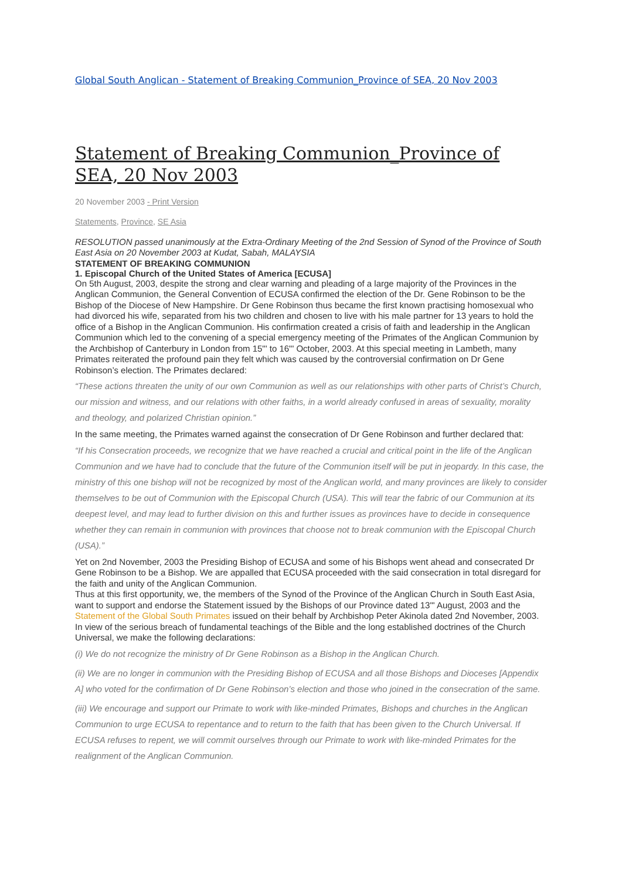Global South Anglican - Statement of Breaking Communion_Province of SEA, 20 Nov 2003
Statement of Breaking Communion_Province of SEA, 20 Nov 2003
20 November 2003 - Print Version
Statements, Province, SE Asia
RESOLUTION passed unanimously at the Extra-Ordinary Meeting of the 2nd Session of Synod of the Province of South East Asia on 20 November 2003 at Kudat, Sabah, MALAYSIA
STATEMENT OF BREAKING COMMUNION
1. Episcopal Church of the United States of America [ECUSA]
On 5th August, 2003, despite the strong and clear warning and pleading of a large majority of the Provinces in the Anglican Communion, the General Convention of ECUSA confirmed the election of the Dr. Gene Robinson to be the Bishop of the Diocese of New Hampshire. Dr Gene Robinson thus became the first known practising homosexual who had divorced his wife, separated from his two children and chosen to live with his male partner for 13 years to hold the office of a Bishop in the Anglican Communion. His confirmation created a crisis of faith and leadership in the Anglican Communion which led to the convening of a special emergency meeting of the Primates of the Anglican Communion by the Archbishop of Canterbury in London from 15"' to 16"' October, 2003. At this special meeting in Lambeth, many Primates reiterated the profound pain they felt which was caused by the controversial confirmation on Dr Gene Robinson’s election. The Primates declared:
“These actions threaten the unity of our own Communion as well as our relationships with other parts of Christ’s Church, our mission and witness, and our relations with other faiths, in a world already confused in areas of sexuality, morality and theology, and polarized Christian opinion.”
In the same meeting, the Primates warned against the consecration of Dr Gene Robinson and further declared that:
“If his Consecration proceeds, we recognize that we have reached a crucial and critical point in the life of the Anglican Communion and we have had to conclude that the future of the Communion itself will be put in jeopardy. In this case, the ministry of this one bishop will not be recognized by most of the Anglican world, and many provinces are likely to consider themselves to be out of Communion with the Episcopal Church (USA). This will tear the fabric of our Communion at its deepest level, and may lead to further division on this and further issues as provinces have to decide in consequence whether they can remain in communion with provinces that choose not to break communion with the Episcopal Church (USA).”
Yet on 2nd November, 2003 the Presiding Bishop of ECUSA and some of his Bishops went ahead and consecrated Dr Gene Robinson to be a Bishop. We are appalled that ECUSA proceeded with the said consecration in total disregard for the faith and unity of the Anglican Communion.
Thus at this first opportunity, we, the members of the Synod of the Province of the Anglican Church in South East Asia, want to support and endorse the Statement issued by the Bishops of our Province dated 13"' August, 2003 and the Statement of the Global South Primates issued on their behalf by Archbishop Peter Akinola dated 2nd November, 2003.
In view of the serious breach of fundamental teachings of the Bible and the long established doctrines of the Church Universal, we make the following declarations:
(i) We do not recognize the ministry of Dr Gene Robinson as a Bishop in the Anglican Church.
(ii) We are no longer in communion with the Presiding Bishop of ECUSA and all those Bishops and Dioceses [Appendix A] who voted for the confirmation of Dr Gene Robinson’s election and those who joined in the consecration of the same.
(iii) We encourage and support our Primate to work with like-minded Primates, Bishops and churches in the Anglican Communion to urge ECUSA to repentance and to return to the faith that has been given to the Church Universal. If ECUSA refuses to repent, we will commit ourselves through our Primate to work with like-minded Primates for the realignment of the Anglican Communion.